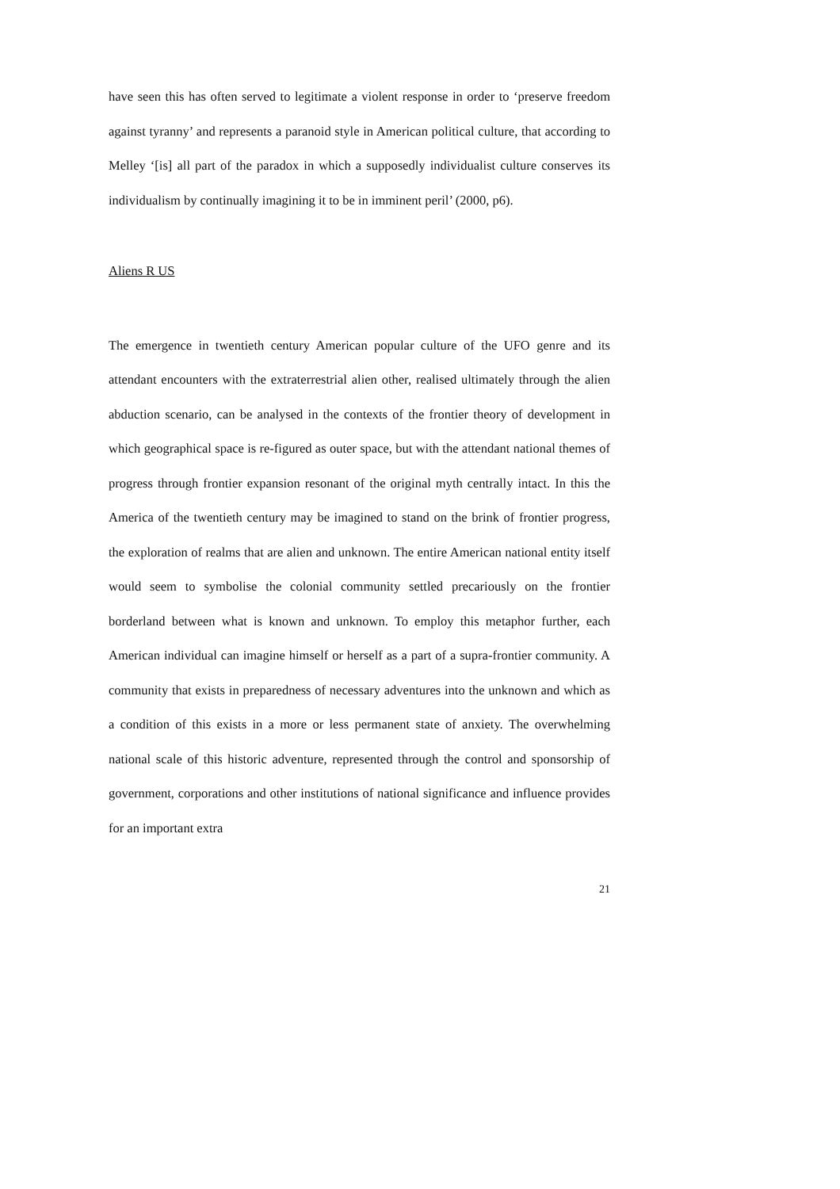have seen this has often served to legitimate a violent response in order to ‘preserve freedom against tyranny’ and represents a paranoid style in American political culture, that according to Melley ‘[is] all part of the paradox in which a supposedly individualist culture conserves its individualism by continually imagining it to be in imminent peril’ (2000, p6).
Aliens R US
The emergence in twentieth century American popular culture of the UFO genre and its attendant encounters with the extraterrestrial alien other, realised ultimately through the alien abduction scenario, can be analysed in the contexts of the frontier theory of development in which geographical space is re-figured as outer space, but with the attendant national themes of progress through frontier expansion resonant of the original myth centrally intact. In this the America of the twentieth century may be imagined to stand on the brink of frontier progress, the exploration of realms that are alien and unknown. The entire American national entity itself would seem to symbolise the colonial community settled precariously on the frontier borderland between what is known and unknown. To employ this metaphor further, each American individual can imagine himself or herself as a part of a supra-frontier community. A community that exists in preparedness of necessary adventures into the unknown and which as a condition of this exists in a more or less permanent state of anxiety. The overwhelming national scale of this historic adventure, represented through the control and sponsorship of government, corporations and other institutions of national significance and influence provides for an important extra
21